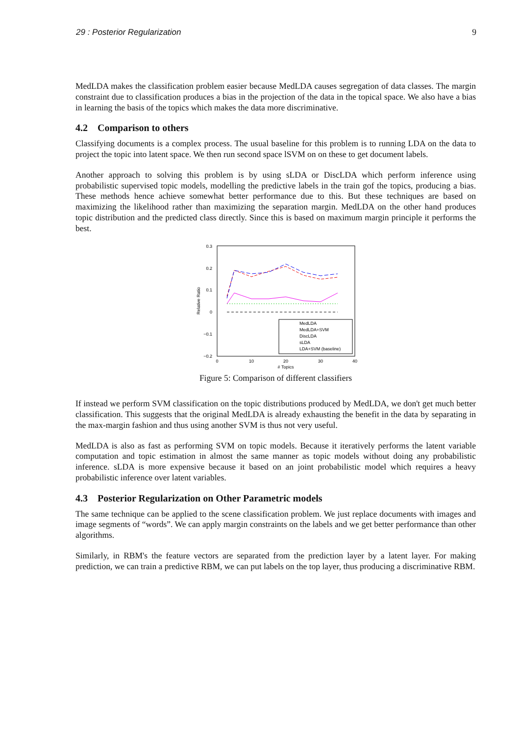29 : Posterior Regularization 9
MedLDA makes the classification problem easier because MedLDA causes segregation of data classes. The margin constraint due to classification produces a bias in the projection of the data in the topical space. We also have a bias in learning the basis of the topics which makes the data more discriminative.
4.2 Comparison to others
Classifying documents is a complex process. The usual baseline for this problem is to running LDA on the data to project the topic into latent space. We then run second space lSVM on on these to get document labels.
Another approach to solving this problem is by using sLDA or DiscLDA which perform inference using probabilistic supervised topic models, modelling the predictive labels in the train gof the topics, producing a bias. These methods hence achieve somewhat better performance due to this. But these techniques are based on maximizing the likelihood rather than maximizing the separation margin. MedLDA on the other hand produces topic distribution and the predicted class directly. Since this is based on maximum margin principle it performs the best.
0.3
0.2
0.1
0
−0.1
−0.2
0
10
20
30
40
# Topics
Relative Ratio
MedLDA
MedLDA+SVM
DiscLDA
sLDA
LDA+SVM (baseline)
Figure 5: Comparison of different classifiers
If instead we perform SVM classification on the topic distributions produced by MedLDA, we don't get much better classification. This suggests that the original MedLDA is already exhausting the benefit in the data by separating in the max-margin fashion and thus using another SVM is thus not very useful.
MedLDA is also as fast as performing SVM on topic models. Because it iteratively performs the latent variable computation and topic estimation in almost the same manner as topic models without doing any probabilistic inference. sLDA is more expensive because it based on an joint probabilistic model which requires a heavy probabilistic inference over latent variables.
4.3 Posterior Regularization on Other Parametric models
The same technique can be applied to the scene classification problem. We just replace documents with images and image segments of “words”. We can apply margin constraints on the labels and we get better performance than other algorithms.
Similarly, in RBM's the feature vectors are separated from the prediction layer by a latent layer. For making prediction, we can train a predictive RBM, we can put labels on the top layer, thus producing a discriminative RBM.